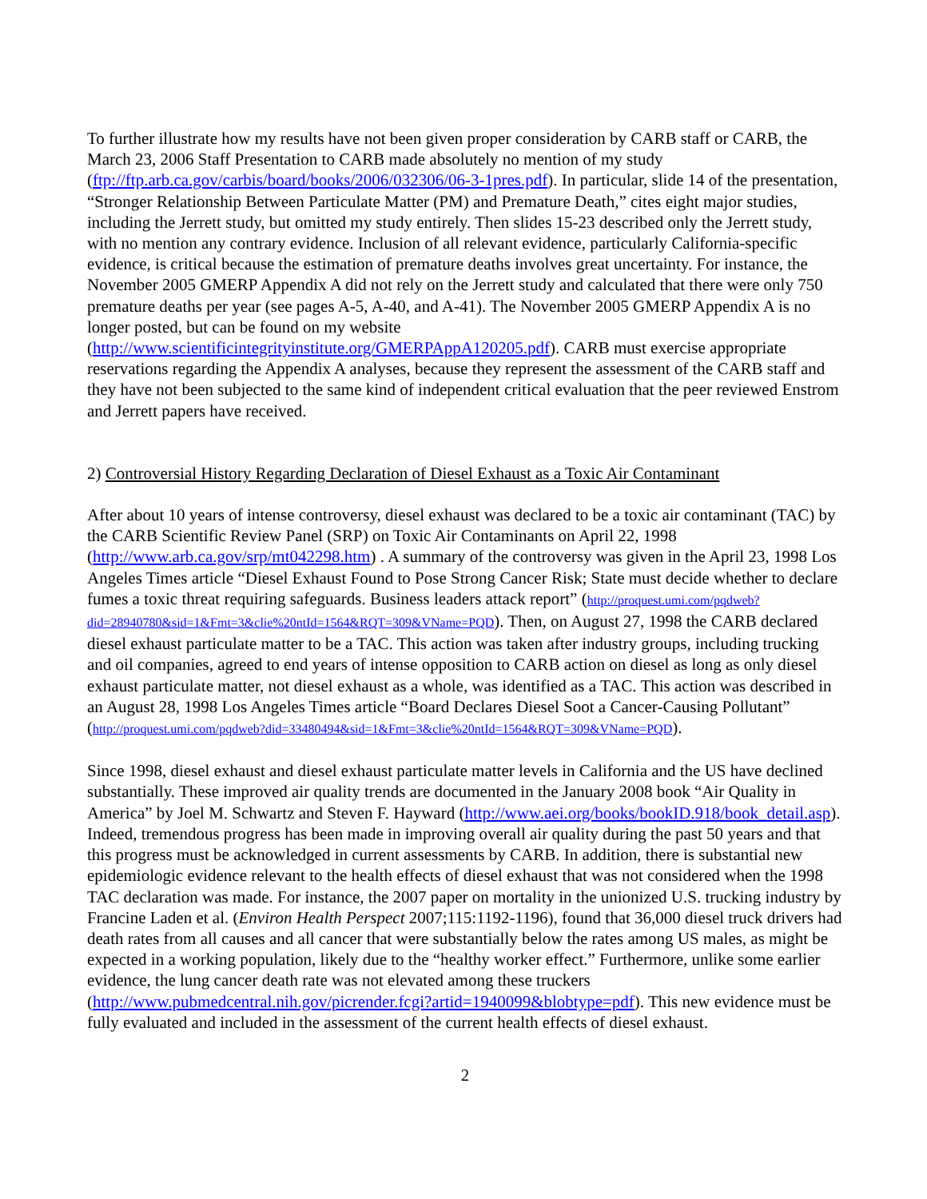To further illustrate how my results have not been given proper consideration by CARB staff or CARB, the March 23, 2006 Staff Presentation to CARB made absolutely no mention of my study (ftp://ftp.arb.ca.gov/carbis/board/books/2006/032306/06-3-1pres.pdf). In particular, slide 14 of the presentation, “Stronger Relationship Between Particulate Matter (PM) and Premature Death,” cites eight major studies, including the Jerrett study, but omitted my study entirely. Then slides 15-23 described only the Jerrett study, with no mention any contrary evidence. Inclusion of all relevant evidence, particularly California-specific evidence, is critical because the estimation of premature deaths involves great uncertainty. For instance, the November 2005 GMERP Appendix A did not rely on the Jerrett study and calculated that there were only 750 premature deaths per year (see pages A-5, A-40, and A-41). The November 2005 GMERP Appendix A is no longer posted, but can be found on my website (http://www.scientificintegrityinstitute.org/GMERPAppA120205.pdf). CARB must exercise appropriate reservations regarding the Appendix A analyses, because they represent the assessment of the CARB staff and they have not been subjected to the same kind of independent critical evaluation that the peer reviewed Enstrom and Jerrett papers have received.
2) Controversial History Regarding Declaration of Diesel Exhaust as a Toxic Air Contaminant
After about 10 years of intense controversy, diesel exhaust was declared to be a toxic air contaminant (TAC) by the CARB Scientific Review Panel (SRP) on Toxic Air Contaminants on April 22, 1998 (http://www.arb.ca.gov/srp/mt042298.htm) . A summary of the controversy was given in the April 23, 1998 Los Angeles Times article “Diesel Exhaust Found to Pose Strong Cancer Risk; State must decide whether to declare fumes a toxic threat requiring safeguards. Business leaders attack report” (http://proquest.umi.com/pqdweb?did=28940780&sid=1&Fmt=3&clie%20ntId=1564&RQT=309&VName=PQD). Then, on August 27, 1998 the CARB declared diesel exhaust particulate matter to be a TAC. This action was taken after industry groups, including trucking and oil companies, agreed to end years of intense opposition to CARB action on diesel as long as only diesel exhaust particulate matter, not diesel exhaust as a whole, was identified as a TAC. This action was described in an August 28, 1998 Los Angeles Times article “Board Declares Diesel Soot a Cancer-Causing Pollutant” (http://proquest.umi.com/pqdweb?did=33480494&sid=1&Fmt=3&clie%20ntId=1564&RQT=309&VName=PQD).
Since 1998, diesel exhaust and diesel exhaust particulate matter levels in California and the US have declined substantially. These improved air quality trends are documented in the January 2008 book “Air Quality in America” by Joel M. Schwartz and Steven F. Hayward (http://www.aei.org/books/bookID.918/book_detail.asp). Indeed, tremendous progress has been made in improving overall air quality during the past 50 years and that this progress must be acknowledged in current assessments by CARB. In addition, there is substantial new epidemiologic evidence relevant to the health effects of diesel exhaust that was not considered when the 1998 TAC declaration was made. For instance, the 2007 paper on mortality in the unionized U.S. trucking industry by Francine Laden et al. (Environ Health Perspect 2007;115:1192-1196), found that 36,000 diesel truck drivers had death rates from all causes and all cancer that were substantially below the rates among US males, as might be expected in a working population, likely due to the “healthy worker effect.” Furthermore, unlike some earlier evidence, the lung cancer death rate was not elevated among these truckers (http://www.pubmedcentral.nih.gov/picrender.fcgi?artid=1940099&blobtype=pdf). This new evidence must be fully evaluated and included in the assessment of the current health effects of diesel exhaust.
2